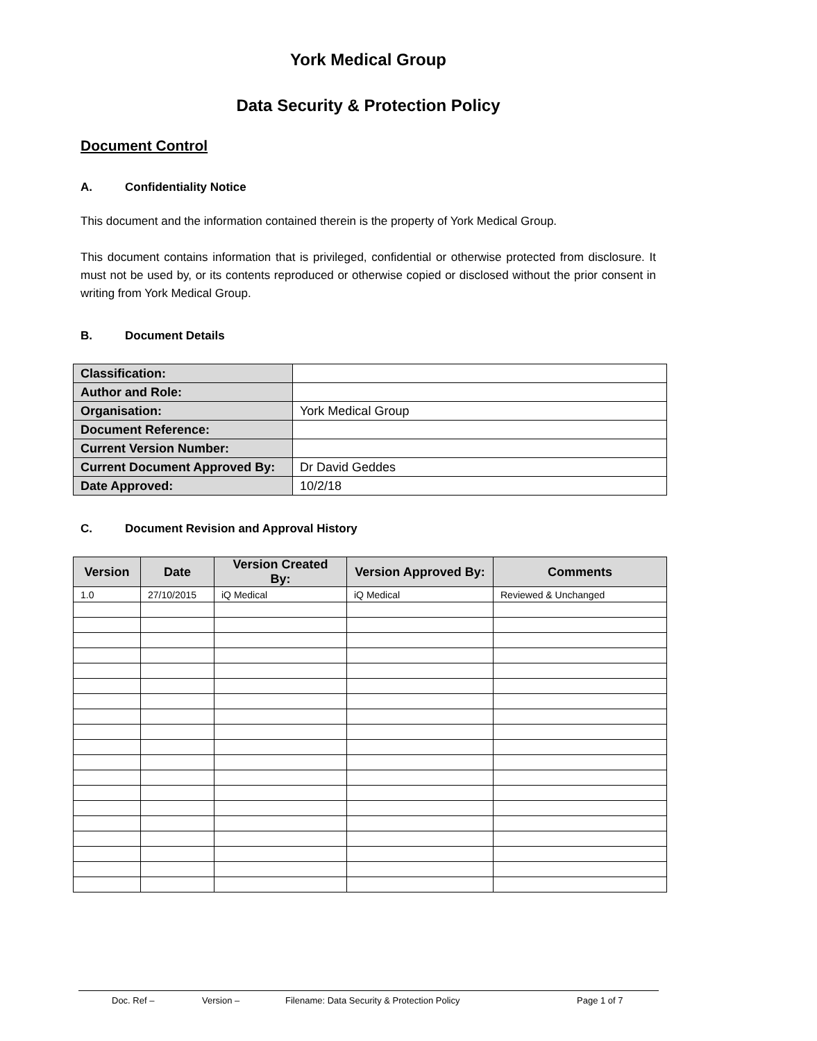York Medical Group
Data Security & Protection Policy
Document Control
A. Confidentiality Notice
This document and the information contained therein is the property of York Medical Group.
This document contains information that is privileged, confidential or otherwise protected from disclosure. It must not be used by, or its contents reproduced or otherwise copied or disclosed without the prior consent in writing from York Medical Group.
B. Document Details
| Classification: | |
| Author and Role: | |
| Organisation: | York Medical Group |
| Document Reference: | |
| Current Version Number: | |
| Current Document Approved By: | Dr David Geddes |
| Date Approved: | 10/2/18 |
C. Document Revision and Approval History
| Version | Date | Version Created By: | Version Approved By: | Comments |
| --- | --- | --- | --- | --- |
| 1.0 | 27/10/2015 | iQ Medical | iQ Medical | Reviewed & Unchanged |
Doc. Ref – Version – Filename: Data Security & Protection Policy Page 1 of 7